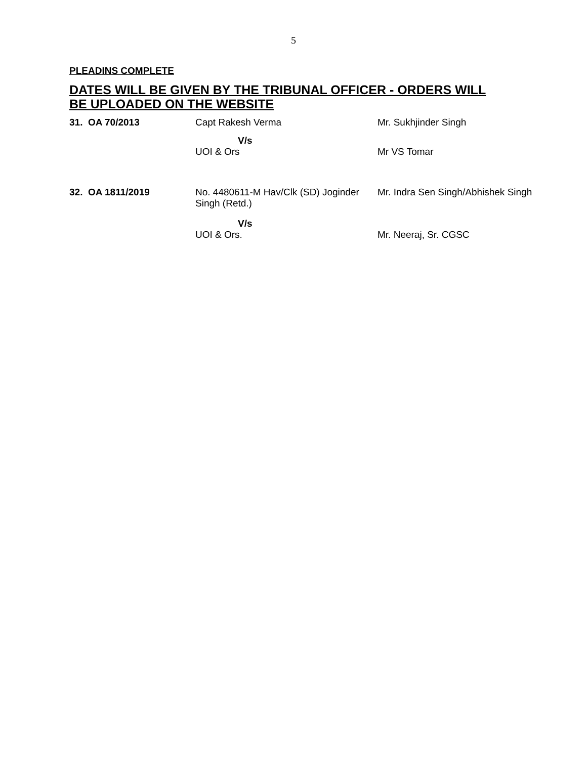5
PLEADINS COMPLETE
DATES WILL BE GIVEN BY THE TRIBUNAL OFFICER - ORDERS WILL BE UPLOADED ON THE WEBSITE
| 31. OA 70/2013 | Capt Rakesh Verma | Mr. Sukhjinder Singh |
| | V/s UOI & Ors | Mr VS Tomar |
| 32. OA 1811/2019 | No. 4480611-M Hav/Clk (SD) Joginder Singh (Retd.) | Mr. Indra Sen Singh/Abhishek Singh |
| | V/s UOI & Ors. | Mr. Neeraj, Sr. CGSC |